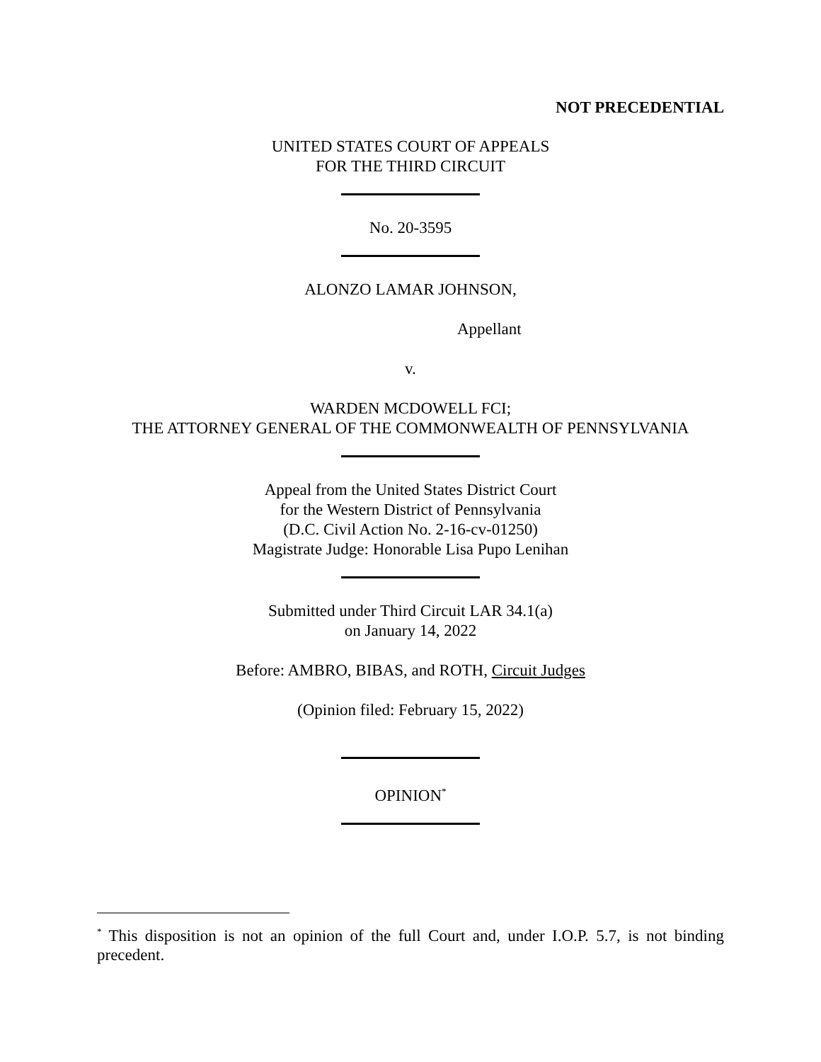NOT PRECEDENTIAL
UNITED STATES COURT OF APPEALS
FOR THE THIRD CIRCUIT
No. 20-3595
ALONZO LAMAR JOHNSON,
Appellant
v.
WARDEN MCDOWELL FCI;
THE ATTORNEY GENERAL OF THE COMMONWEALTH OF PENNSYLVANIA
Appeal from the United States District Court
for the Western District of Pennsylvania
(D.C. Civil Action No. 2-16-cv-01250)
Magistrate Judge: Honorable Lisa Pupo Lenihan
Submitted under Third Circuit LAR 34.1(a)
on January 14, 2022
Before: AMBRO, BIBAS, and ROTH, Circuit Judges
(Opinion filed: February 15, 2022)
OPINION<sup>*</sup>
<sup>*</sup> This disposition is not an opinion of the full Court and, under I.O.P. 5.7, is not binding precedent.